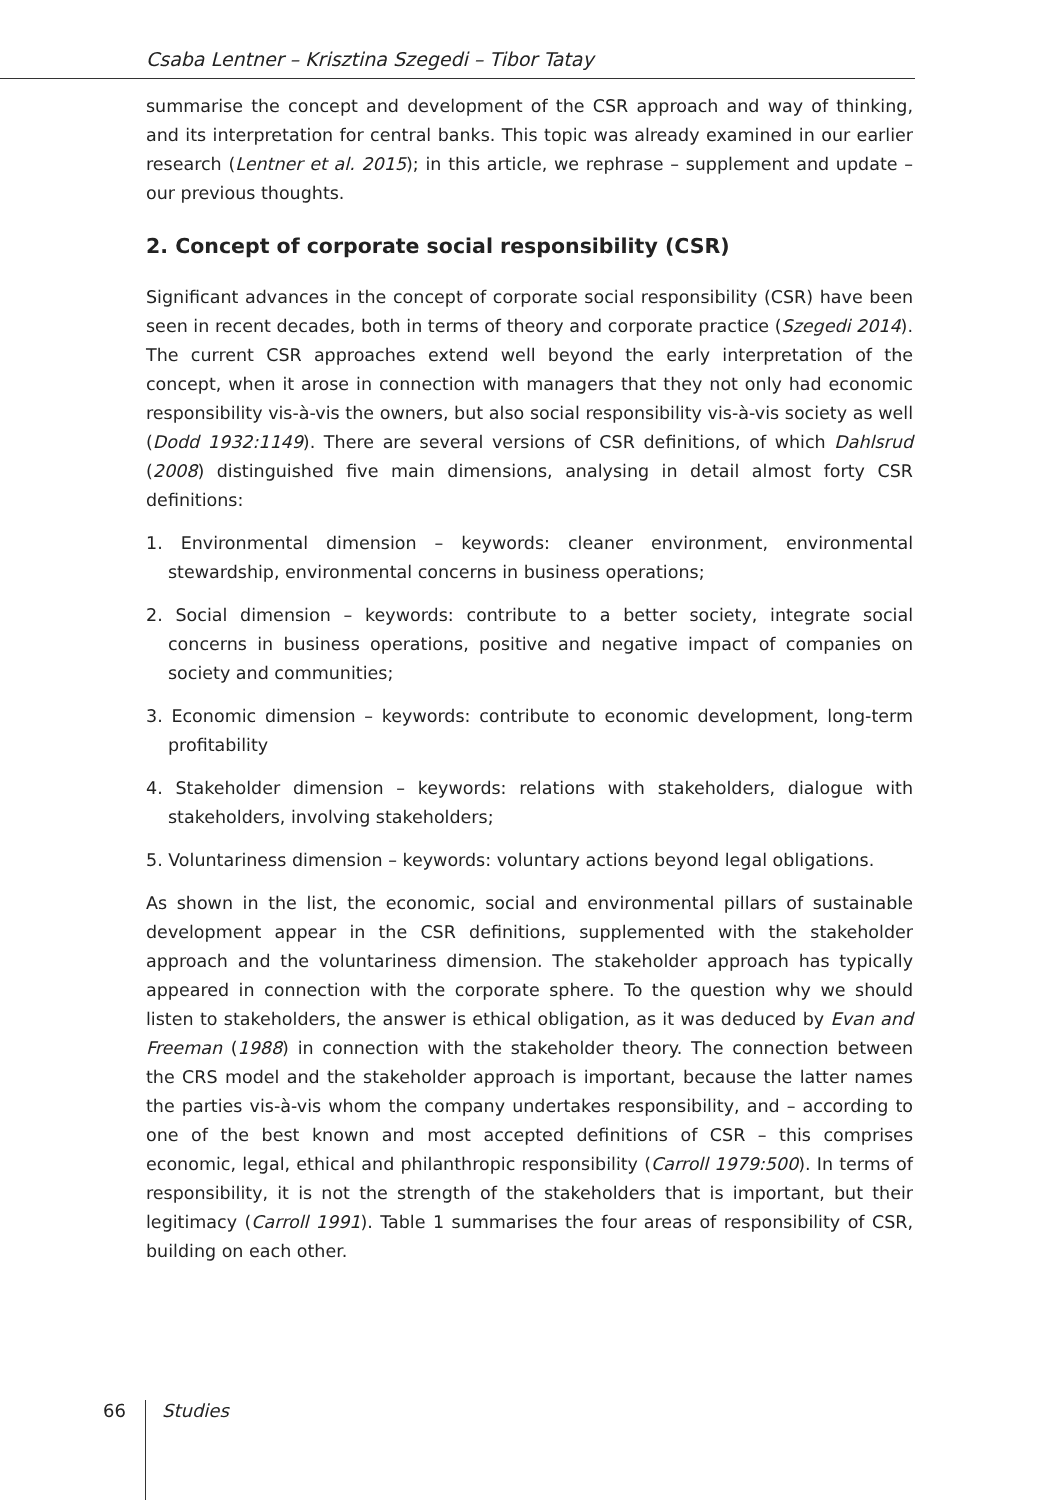Csaba Lentner – Krisztina Szegedi – Tibor Tatay
summarise the concept and development of the CSR approach and way of thinking, and its interpretation for central banks. This topic was already examined in our earlier research (Lentner et al. 2015); in this article, we rephrase – supplement and update – our previous thoughts.
2. Concept of corporate social responsibility (CSR)
Significant advances in the concept of corporate social responsibility (CSR) have been seen in recent decades, both in terms of theory and corporate practice (Szegedi 2014). The current CSR approaches extend well beyond the early interpretation of the concept, when it arose in connection with managers that they not only had economic responsibility vis-à-vis the owners, but also social responsibility vis-à-vis society as well (Dodd 1932:1149). There are several versions of CSR definitions, of which Dahlsrud (2008) distinguished five main dimensions, analysing in detail almost forty CSR definitions:
1. Environmental dimension – keywords: cleaner environment, environmental stewardship, environmental concerns in business operations;
2. Social dimension – keywords: contribute to a better society, integrate social concerns in business operations, positive and negative impact of companies on society and communities;
3. Economic dimension – keywords: contribute to economic development, long-term profitability
4. Stakeholder dimension – keywords: relations with stakeholders, dialogue with stakeholders, involving stakeholders;
5. Voluntariness dimension – keywords: voluntary actions beyond legal obligations.
As shown in the list, the economic, social and environmental pillars of sustainable development appear in the CSR definitions, supplemented with the stakeholder approach and the voluntariness dimension. The stakeholder approach has typically appeared in connection with the corporate sphere. To the question why we should listen to stakeholders, the answer is ethical obligation, as it was deduced by Evan and Freeman (1988) in connection with the stakeholder theory. The connection between the CRS model and the stakeholder approach is important, because the latter names the parties vis-à-vis whom the company undertakes responsibility, and – according to one of the best known and most accepted definitions of CSR – this comprises economic, legal, ethical and philanthropic responsibility (Carroll 1979:500). In terms of responsibility, it is not the strength of the stakeholders that is important, but their legitimacy (Carroll 1991). Table 1 summarises the four areas of responsibility of CSR, building on each other.
66 Studies